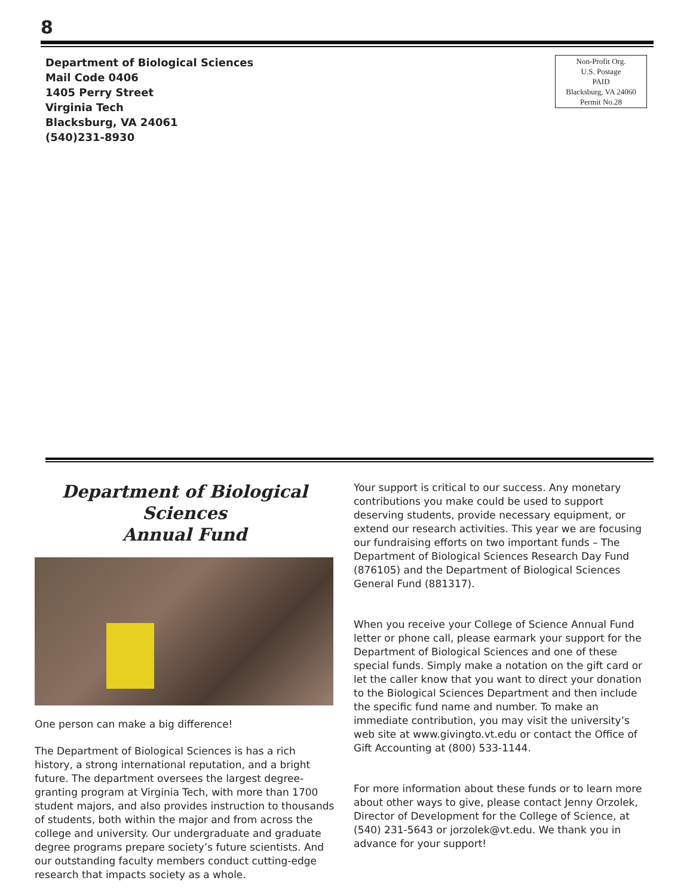8
Department of Biological Sciences
Mail Code 0406
1405 Perry Street
Virginia Tech
Blacksburg, VA 24061
(540)231-8930
Non-Profit Org.
U.S. Postage
PAID
Blacksburg, VA 24060
Permit No.28
Department of Biological Sciences
Annual Fund
One person can make a big difference!
The Department of Biological Sciences is has a rich history, a strong international reputation, and a bright future. The department oversees the largest degree-granting program at Virginia Tech, with more than 1700 student majors, and also provides instruction to thousands of students, both within the major and from across the college and university. Our undergraduate and graduate degree programs prepare society’s future scientists. And our outstanding faculty members conduct cutting-edge research that impacts society as a whole.
Your support is critical to our success. Any monetary contributions you make could be used to support deserving students, provide necessary equipment, or extend our research activities. This year we are focusing our fundraising efforts on two important funds – The Department of Biological Sciences Research Day Fund (876105) and the Department of Biological Sciences General Fund (881317).
When you receive your College of Science Annual Fund letter or phone call, please earmark your support for the Department of Biological Sciences and one of these special funds. Simply make a notation on the gift card or let the caller know that you want to direct your donation to the Biological Sciences Department and then include the specific fund name and number. To make an immediate contribution, you may visit the university’s web site at www.givingto.vt.edu or contact the Office of Gift Accounting at (800) 533-1144.
For more information about these funds or to learn more about other ways to give, please contact Jenny Orzolek, Director of Development for the College of Science, at (540) 231-5643 or jorzolek@vt.edu. We thank you in advance for your support!